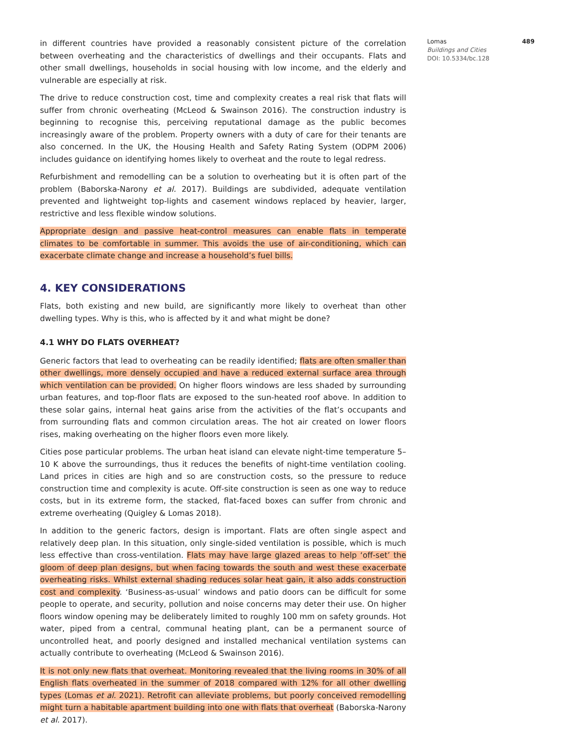in different countries have provided a reasonably consistent picture of the correlation between overheating and the characteristics of dwellings and their occupants. Flats and other small dwellings, households in social housing with low income, and the elderly and vulnerable are especially at risk.
The drive to reduce construction cost, time and complexity creates a real risk that flats will suffer from chronic overheating (McLeod & Swainson 2016). The construction industry is beginning to recognise this, perceiving reputational damage as the public becomes increasingly aware of the problem. Property owners with a duty of care for their tenants are also concerned. In the UK, the Housing Health and Safety Rating System (ODPM 2006) includes guidance on identifying homes likely to overheat and the route to legal redress.
Refurbishment and remodelling can be a solution to overheating but it is often part of the problem (Baborska-Narony et al. 2017). Buildings are subdivided, adequate ventilation prevented and lightweight top-lights and casement windows replaced by heavier, larger, restrictive and less flexible window solutions.
Appropriate design and passive heat-control measures can enable flats in temperate climates to be comfortable in summer. This avoids the use of air-conditioning, which can exacerbate climate change and increase a household’s fuel bills.
4. KEY CONSIDERATIONS
Flats, both existing and new build, are significantly more likely to overheat than other dwelling types. Why is this, who is affected by it and what might be done?
4.1 WHY DO FLATS OVERHEAT?
Generic factors that lead to overheating can be readily identified; flats are often smaller than other dwellings, more densely occupied and have a reduced external surface area through which ventilation can be provided. On higher floors windows are less shaded by surrounding urban features, and top-floor flats are exposed to the sun-heated roof above. In addition to these solar gains, internal heat gains arise from the activities of the flat’s occupants and from surrounding flats and common circulation areas. The hot air created on lower floors rises, making overheating on the higher floors even more likely.
Cities pose particular problems. The urban heat island can elevate night-time temperature 5–10 K above the surroundings, thus it reduces the benefits of night-time ventilation cooling. Land prices in cities are high and so are construction costs, so the pressure to reduce construction time and complexity is acute. Off-site construction is seen as one way to reduce costs, but in its extreme form, the stacked, flat-faced boxes can suffer from chronic and extreme overheating (Quigley & Lomas 2018).
In addition to the generic factors, design is important. Flats are often single aspect and relatively deep plan. In this situation, only single-sided ventilation is possible, which is much less effective than cross-ventilation. Flats may have large glazed areas to help ‘off-set’ the gloom of deep plan designs, but when facing towards the south and west these exacerbate overheating risks. Whilst external shading reduces solar heat gain, it also adds construction cost and complexity. ‘Business-as-usual’ windows and patio doors can be difficult for some people to operate, and security, pollution and noise concerns may deter their use. On higher floors window opening may be deliberately limited to roughly 100 mm on safety grounds. Hot water, piped from a central, communal heating plant, can be a permanent source of uncontrolled heat, and poorly designed and installed mechanical ventilation systems can actually contribute to overheating (McLeod & Swainson 2016).
It is not only new flats that overheat. Monitoring revealed that the living rooms in 30% of all English flats overheated in the summer of 2018 compared with 12% for all other dwelling types (Lomas et al. 2021). Retrofit can alleviate problems, but poorly conceived remodelling might turn a habitable apartment building into one with flats that overheat (Baborska-Narony et al. 2017).
Lomas 489
Buildings and Cities
DOI: 10.5334/bc.128